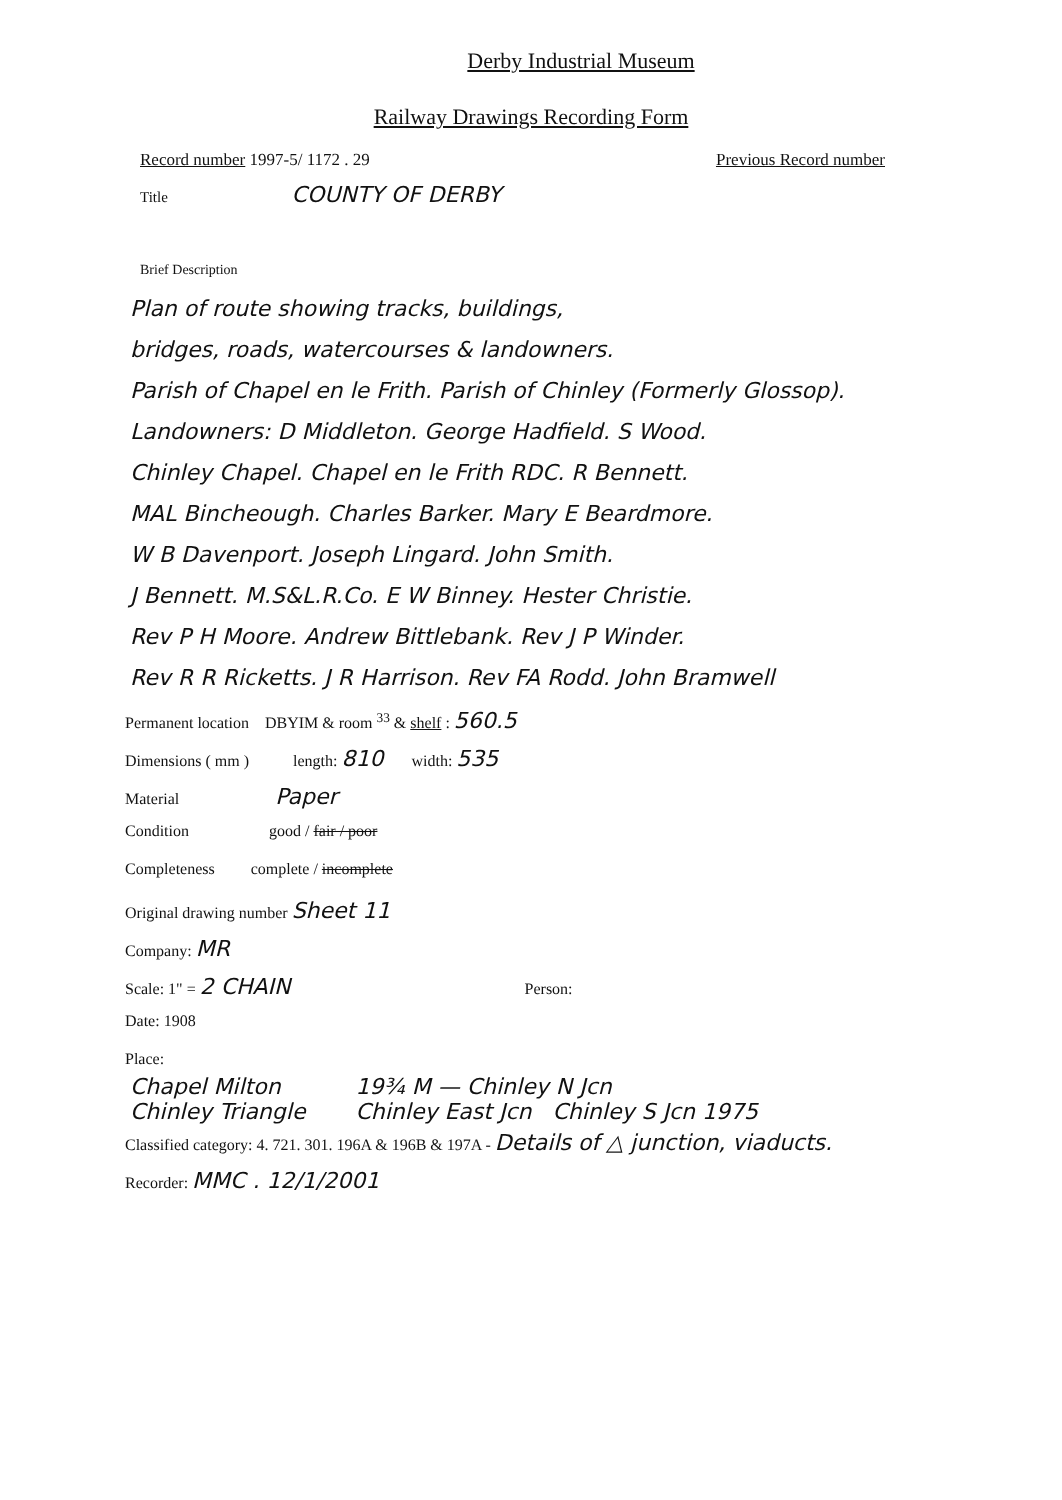Derby Industrial Museum
Railway Drawings Recording Form
Record number 1997-5/ 1172 . 29 Previous Record number
Title COUNTY OF DERBY
Brief Description
Plan of route showing tracks, buildings,
bridges, roads, watercourses & landowners.
Parish of Chapel en le Frith. Parish of Chinley (Formerly Glossop).
Landowners: D Middleton. George Hadfield. S Wood.
Chinley Chapel. Chapel en le Frith RDC. R Bennett.
MAL Bincheough. Charles Barker. Mary E Beardmore.
W B Davenport. Joseph Lingard. John Smith.
J Bennett. M.S&L.R.Co. E W Binney. Hester Christie.
Rev P H Moore. Andrew Bittlebank. Rev J P Winder.
Rev R R Ricketts. J R Harrison. Rev FA Rodd. John Bramwell
Permanent location DBYIM & room <sup>33</sup> & shelf : 560.5
Dimensions ( mm ) length: 810 width: 535
Material Paper
Condition good / fair / poor
Completeness complete / incomplete
Original drawing number Sheet 11
Company: MR
Scale: 1" = 2 CHAIN Person:
Date: 1908
Place:
Chapel Milton
Chinley Triangle
19¾ M — Chinley N Jcn
Chinley East Jcn Chinley S Jcn 1975
Classified category: 4. 721. 301. 196A & 196B & 197A - Details of △ junction, viaducts.
Recorder: MMC . 12/1/2001